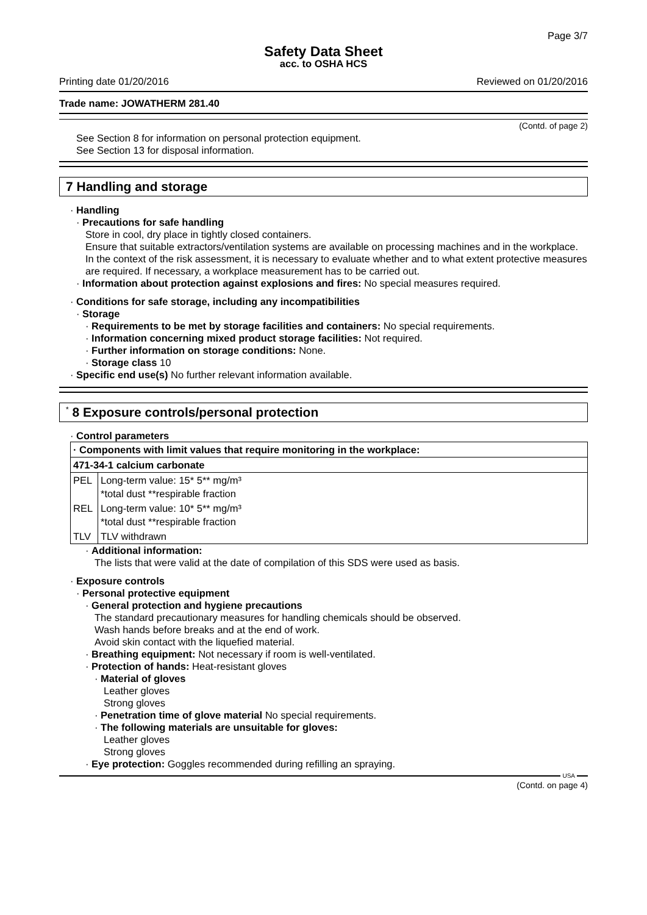Page 3/7
Safety Data Sheet
acc. to OSHA HCS
Printing date 01/20/2016 Reviewed on 01/20/2016
Trade name: JOWATHERM 281.40
(Contd. of page 2)
See Section 8 for information on personal protection equipment.
See Section 13 for disposal information.
7 Handling and storage
· Handling
· Precautions for safe handling
Store in cool, dry place in tightly closed containers.
Ensure that suitable extractors/ventilation systems are available on processing machines and in the workplace. In the context of the risk assessment, it is necessary to evaluate whether and to what extent protective measures are required. If necessary, a workplace measurement has to be carried out.
· Information about protection against explosions and fires: No special measures required.
· Conditions for safe storage, including any incompatibilities
· Storage
· Requirements to be met by storage facilities and containers: No special requirements.
· Information concerning mixed product storage facilities: Not required.
· Further information on storage conditions: None.
· Storage class 10
· Specific end use(s) No further relevant information available.
<sup>*</sup> 8 Exposure controls/personal protection
· Control parameters
| · Components with limit values that require monitoring in the workplace: | |
| --- | --- |
| 471-34-1 calcium carbonate | |
| PEL | Long-term value: 15* 5** mg/m³ *total dust **respirable fraction |
| REL | Long-term value: 10* 5** mg/m³ *total dust **respirable fraction |
| TLV | TLV withdrawn |
· Additional information:
The lists that were valid at the date of compilation of this SDS were used as basis.
· Exposure controls
· Personal protective equipment
· General protection and hygiene precautions
The standard precautionary measures for handling chemicals should be observed.
Wash hands before breaks and at the end of work.
Avoid skin contact with the liquefied material.
· Breathing equipment: Not necessary if room is well-ventilated.
· Protection of hands: Heat-resistant gloves
· Material of gloves
Leather gloves
Strong gloves
· Penetration time of glove material No special requirements.
· The following materials are unsuitable for gloves:
Leather gloves
Strong gloves
· Eye protection: Goggles recommended during refilling an spraying.
USA
(Contd. on page 4)